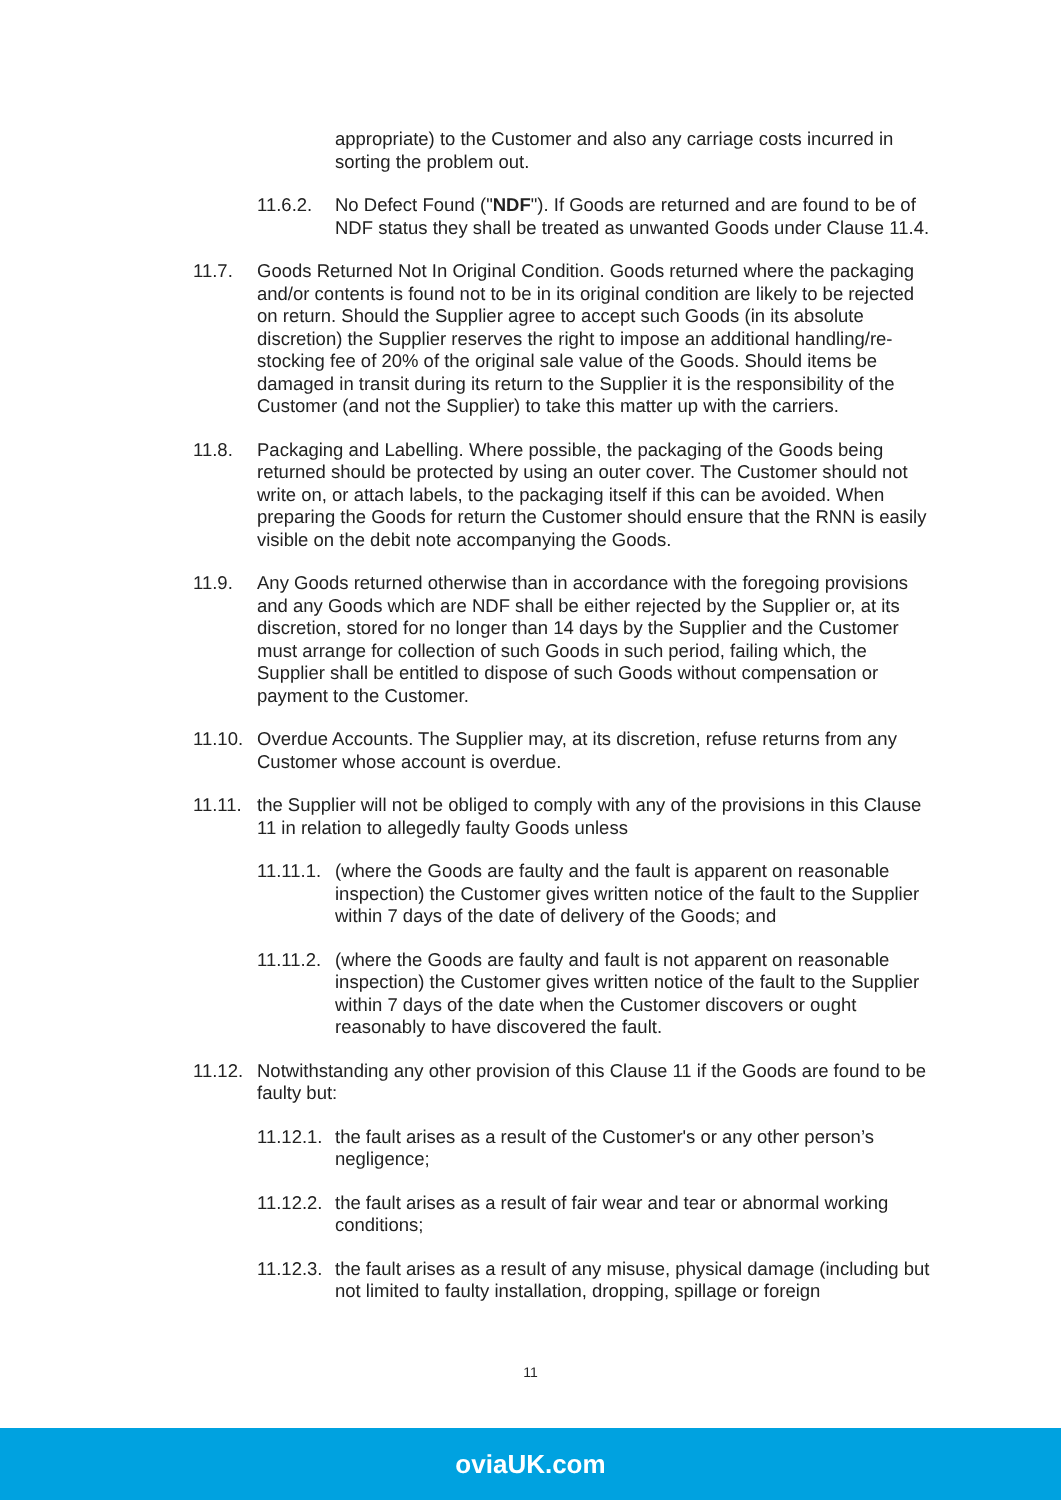appropriate) to the Customer and also any carriage costs incurred in sorting the problem out.
11.6.2. No Defect Found ("NDF"). If Goods are returned and are found to be of NDF status they shall be treated as unwanted Goods under Clause 11.4.
11.7. Goods Returned Not In Original Condition. Goods returned where the packaging and/or contents is found not to be in its original condition are likely to be rejected on return. Should the Supplier agree to accept such Goods (in its absolute discretion) the Supplier reserves the right to impose an additional handling/re-stocking fee of 20% of the original sale value of the Goods. Should items be damaged in transit during its return to the Supplier it is the responsibility of the Customer (and not the Supplier) to take this matter up with the carriers.
11.8. Packaging and Labelling. Where possible, the packaging of the Goods being returned should be protected by using an outer cover. The Customer should not write on, or attach labels, to the packaging itself if this can be avoided. When preparing the Goods for return the Customer should ensure that the RNN is easily visible on the debit note accompanying the Goods.
11.9. Any Goods returned otherwise than in accordance with the foregoing provisions and any Goods which are NDF shall be either rejected by the Supplier or, at its discretion, stored for no longer than 14 days by the Supplier and the Customer must arrange for collection of such Goods in such period, failing which, the Supplier shall be entitled to dispose of such Goods without compensation or payment to the Customer.
11.10.
Overdue Accounts. The Supplier may, at its discretion, refuse returns from any Customer whose account is overdue.
11.11.
the Supplier will not be obliged to comply with any of the provisions in this Clause 11 in relation to allegedly faulty Goods unless
11.11.1.
(where the Goods are faulty and the fault is apparent on reasonable inspection) the Customer gives written notice of the fault to the Supplier within 7 days of the date of delivery of the Goods; and
11.11.2.
(where the Goods are faulty and fault is not apparent on reasonable inspection) the Customer gives written notice of the fault to the Supplier within 7 days of the date when the Customer discovers or ought reasonably to have discovered the fault.
11.12.
Notwithstanding any other provision of this Clause 11 if the Goods are found to be faulty but:
11.12.1.
the fault arises as a result of the Customer's or any other person’s negligence;
11.12.2.
the fault arises as a result of fair wear and tear or abnormal working conditions;
11.12.3.
the fault arises as a result of any misuse, physical damage (including but not limited to faulty installation, dropping, spillage or foreign
11
oviaUK.com